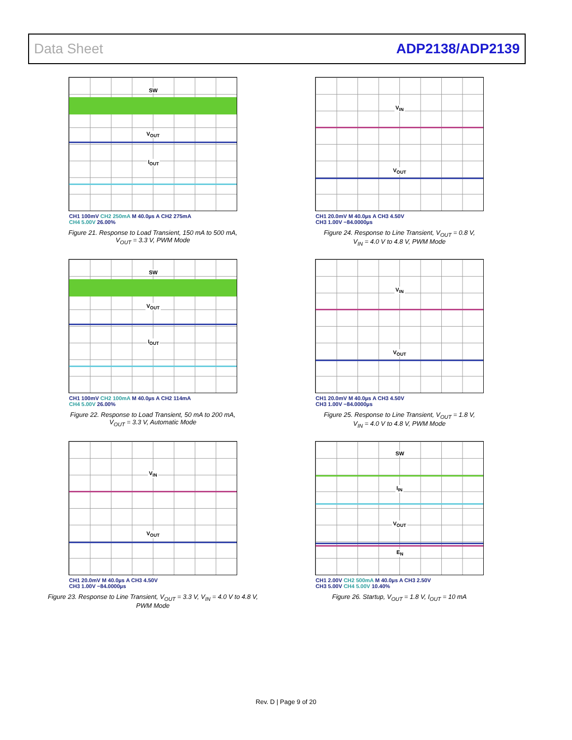Data Sheet ADP2138/ADP2139
SW
V<sub>OUT</sub>
I<sub>OUT</sub>
CH1 100mV CH2 250mA M 40.0µs A CH2 275mA
CH4 5.00V 26.00%
Figure 21. Response to Load Transient, 150 mA to 500 mA,
V<sub>OUT</sub> = 3.3 V, PWM Mode
V<sub>IN</sub>
V<sub>OUT</sub>
CH1 20.0mV M 40.0µs A CH3 4.50V
CH3 1.00V −84.0000µs
Figure 24. Response to Line Transient, V<sub>OUT</sub> = 0.8 V,
V<sub>IN</sub> = 4.0 V to 4.8 V, PWM Mode
SW
V<sub>OUT</sub>
I<sub>OUT</sub>
CH1 100mV CH2 100mA M 40.0µs A CH2 114mA
CH4 5.00V 26.00%
Figure 22. Response to Load Transient, 50 mA to 200 mA,
V<sub>OUT</sub> = 3.3 V, Automatic Mode
V<sub>IN</sub>
V<sub>OUT</sub>
CH1 20.0mV M 40.0µs A CH3 4.50V
CH3 1.00V −84.0000µs
Figure 25. Response to Line Transient, V<sub>OUT</sub> = 1.8 V,
V<sub>IN</sub> = 4.0 V to 4.8 V, PWM Mode
V<sub>IN</sub>
V<sub>OUT</sub>
CH1 20.0mV M 40.0µs A CH3 4.50V
CH3 1.00V −84.0000µs
Figure 23. Response to Line Transient, V<sub>OUT</sub> = 3.3 V, V<sub>IN</sub> = 4.0 V to 4.8 V,
PWM Mode
SW
I<sub>IN</sub>
V<sub>OUT</sub>
E<sub>N</sub>
CH1 2.00V CH2 500mA M 40.0µs A CH3 2.50V
CH3 5.00V CH4 5.00V 10.40%
Figure 26. Startup, V<sub>OUT</sub> = 1.8 V, I<sub>OUT</sub> = 10 mA
Rev. D | Page 9 of 20